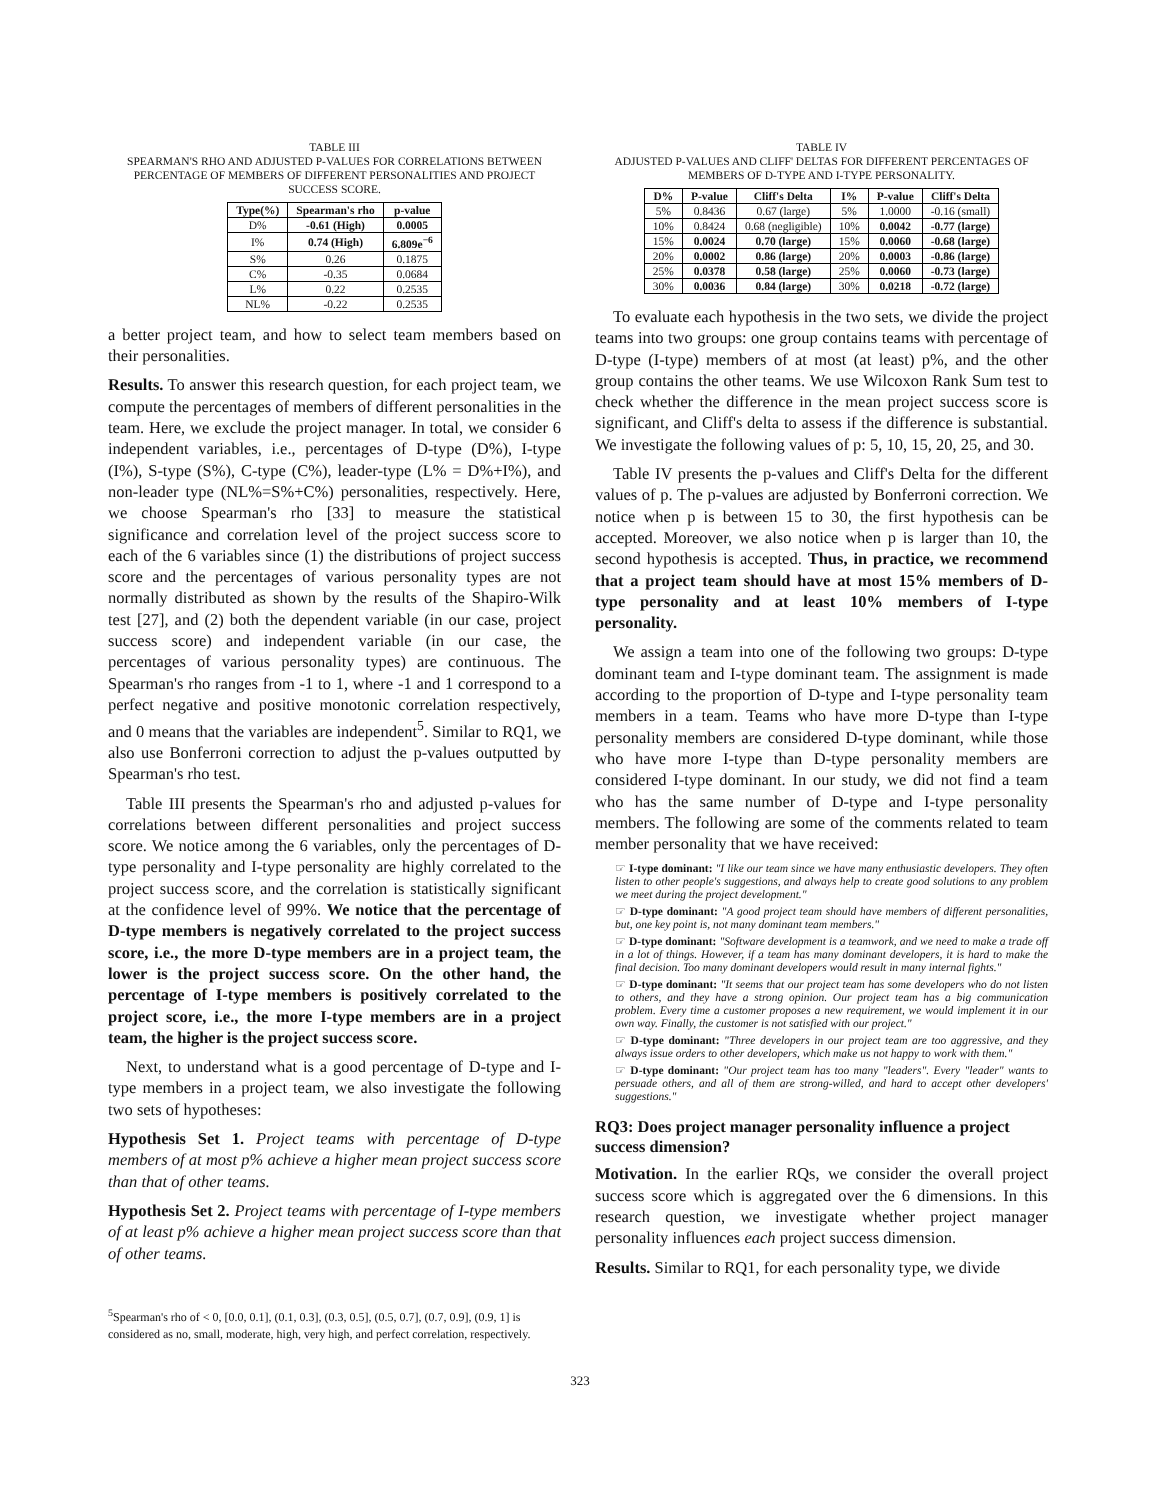TABLE III
SPEARMAN'S RHO AND ADJUSTED P-VALUES FOR CORRELATIONS BETWEEN PERCENTAGE OF MEMBERS OF DIFFERENT PERSONALITIES AND PROJECT SUCCESS SCORE.
| Type(%) | Spearman's rho | p-value |
| --- | --- | --- |
| D% | -0.61 (High) | 0.0005 |
| I% | 0.74 (High) | 6.809e<sup>−6</sup> |
| S% | 0.26 | 0.1875 |
| C% | -0.35 | 0.0684 |
| L% | 0.22 | 0.2535 |
| NL% | -0.22 | 0.2535 |
a better project team, and how to select team members based on their personalities.
Results. To answer this research question, for each project team, we compute the percentages of members of different personalities in the team. Here, we exclude the project manager. In total, we consider 6 independent variables, i.e., percentages of D-type (D%), I-type (I%), S-type (S%), C-type (C%), leader-type (L% = D%+I%), and non-leader type (NL%=S%+C%) personalities, respectively. Here, we choose Spearman's rho [33] to measure the statistical significance and correlation level of the project success score to each of the 6 variables since (1) the distributions of project success score and the percentages of various personality types are not normally distributed as shown by the results of the Shapiro-Wilk test [27], and (2) both the dependent variable (in our case, project success score) and independent variable (in our case, the percentages of various personality types) are continuous. The Spearman's rho ranges from -1 to 1, where -1 and 1 correspond to a perfect negative and positive monotonic correlation respectively, and 0 means that the variables are independent<sup>5</sup>. Similar to RQ1, we also use Bonferroni correction to adjust the p-values outputted by Spearman's rho test.
Table III presents the Spearman's rho and adjusted p-values for correlations between different personalities and project success score. We notice among the 6 variables, only the percentages of D-type personality and I-type personality are highly correlated to the project success score, and the correlation is statistically significant at the confidence level of 99%. We notice that the percentage of D-type members is negatively correlated to the project success score, i.e., the more D-type members are in a project team, the lower is the project success score. On the other hand, the percentage of I-type members is positively correlated to the project score, i.e., the more I-type members are in a project team, the higher is the project success score.
Next, to understand what is a good percentage of D-type and I-type members in a project team, we also investigate the following two sets of hypotheses:
Hypothesis Set 1. Project teams with percentage of D-type members of at most p% achieve a higher mean project success score than that of other teams.
Hypothesis Set 2. Project teams with percentage of I-type members of at least p% achieve a higher mean project success score than that of other teams.
<sup>5</sup> Spearman's rho of < 0, [0.0, 0.1], (0.1, 0.3], (0.3, 0.5], (0.5, 0.7], (0.7, 0.9], (0.9, 1] is considered as no, small, moderate, high, very high, and perfect correlation, respectively.
TABLE IV
ADJUSTED P-VALUES AND CLIFF' DELTAS FOR DIFFERENT PERCENTAGES OF MEMBERS OF D-TYPE AND I-TYPE PERSONALITY.
| D% | P-value | Cliff's Delta | I% | P-value | Cliff's Delta |
| --- | --- | --- | --- | --- | --- |
| 5% | 0.8436 | 0.67 (large) | 5% | 1.0000 | -0.16 (small) |
| 10% | 0.8424 | 0.68 (negligible) | 10% | 0.0042 | -0.77 (large) |
| 15% | 0.0024 | 0.70 (large) | 15% | 0.0060 | -0.68 (large) |
| 20% | 0.0002 | 0.86 (large) | 20% | 0.0003 | -0.86 (large) |
| 25% | 0.0378 | 0.58 (large) | 25% | 0.0060 | -0.73 (large) |
| 30% | 0.0036 | 0.84 (large) | 30% | 0.0218 | -0.72 (large) |
To evaluate each hypothesis in the two sets, we divide the project teams into two groups: one group contains teams with percentage of D-type (I-type) members of at most (at least) p%, and the other group contains the other teams. We use Wilcoxon Rank Sum test to check whether the difference in the mean project success score is significant, and Cliff's delta to assess if the difference is substantial. We investigate the following values of p: 5, 10, 15, 20, 25, and 30.
Table IV presents the p-values and Cliff's Delta for the different values of p. The p-values are adjusted by Bonferroni correction. We notice when p is between 15 to 30, the first hypothesis can be accepted. Moreover, we also notice when p is larger than 10, the second hypothesis is accepted. Thus, in practice, we recommend that a project team should have at most 15% members of D-type personality and at least 10% members of I-type personality.
We assign a team into one of the following two groups: D-type dominant team and I-type dominant team. The assignment is made according to the proportion of D-type and I-type personality team members in a team. Teams who have more D-type than I-type personality members are considered D-type dominant, while those who have more I-type than D-type personality members are considered I-type dominant. In our study, we did not find a team who has the same number of D-type and I-type personality members. The following are some of the comments related to team member personality that we have received:
☞ I-type dominant: "I like our team since we have many enthusiastic developers. They often listen to other people's suggestions, and always help to create good solutions to any problem we meet during the project development."
☞ D-type dominant: "A good project team should have members of different personalities, but, one key point is, not many dominant team members."
☞ D-type dominant: "Software development is a teamwork, and we need to make a trade off in a lot of things. However, if a team has many dominant developers, it is hard to make the final decision. Too many dominant developers would result in many internal fights."
☞ D-type dominant: "It seems that our project team has some developers who do not listen to others, and they have a strong opinion. Our project team has a big communication problem. Every time a customer proposes a new requirement, we would implement it in our own way. Finally, the customer is not satisfied with our project."
☞ D-type dominant: "Three developers in our project team are too aggressive, and they always issue orders to other developers, which make us not happy to work with them."
☞ D-type dominant: "Our project team has too many "leaders". Every "leader" wants to persuade others, and all of them are strong-willed, and hard to accept other developers' suggestions."
RQ3: Does project manager personality influence a project success dimension?
Motivation. In the earlier RQs, we consider the overall project success score which is aggregated over the 6 dimensions. In this research question, we investigate whether project manager personality influences each project success dimension.
Results. Similar to RQ1, for each personality type, we divide
323